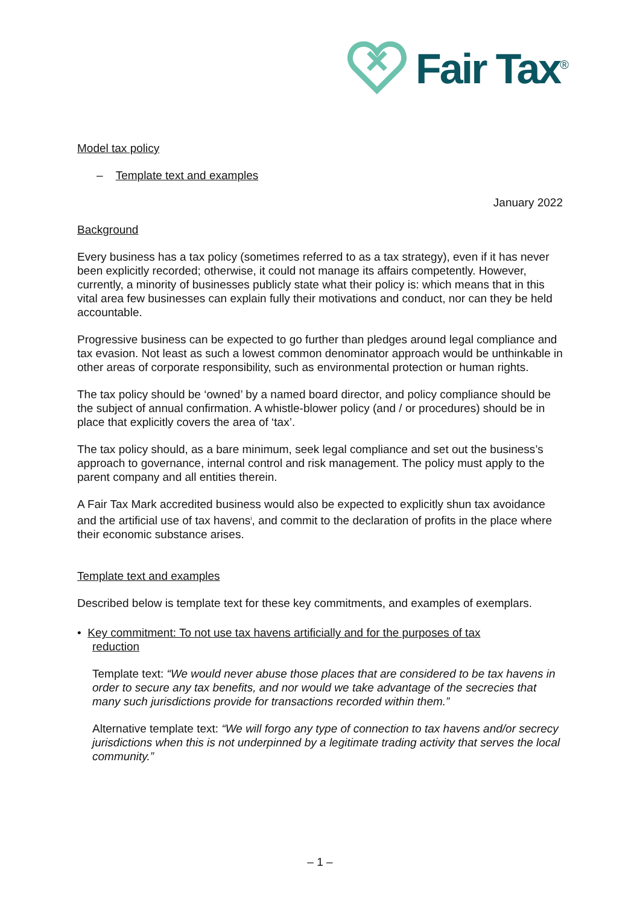Fair Tax<sup>®</sup>
Model tax policy
– Template text and examples
January 2022
Background
Every business has a tax policy (sometimes referred to as a tax strategy), even if it has never been explicitly recorded; otherwise, it could not manage its affairs competently. However, currently, a minority of businesses publicly state what their policy is: which means that in this vital area few businesses can explain fully their motivations and conduct, nor can they be held accountable.
Progressive business can be expected to go further than pledges around legal compliance and tax evasion. Not least as such a lowest common denominator approach would be unthinkable in other areas of corporate responsibility, such as environmental protection or human rights.
The tax policy should be ‘owned’ by a named board director, and policy compliance should be the subject of annual confirmation. A whistle-blower policy (and / or procedures) should be in place that explicitly covers the area of ‘tax’.
The tax policy should, as a bare minimum, seek legal compliance and set out the business’s approach to governance, internal control and risk management. The policy must apply to the parent company and all entities therein.
A Fair Tax Mark accredited business would also be expected to explicitly shun tax avoidance and the artificial use of tax havens<sup>i</sup>, and commit to the declaration of profits in the place where their economic substance arises.
Template text and examples
Described below is template text for these key commitments, and examples of exemplars.
• Key commitment: To not use tax havens artificially and for the purposes of tax
reduction
Template text: “We would never abuse those places that are considered to be tax havens in order to secure any tax benefits, and nor would we take advantage of the secrecies that many such jurisdictions provide for transactions recorded within them.”
Alternative template text: “We will forgo any type of connection to tax havens and/or secrecy jurisdictions when this is not underpinned by a legitimate trading activity that serves the local community.”
– 1 –